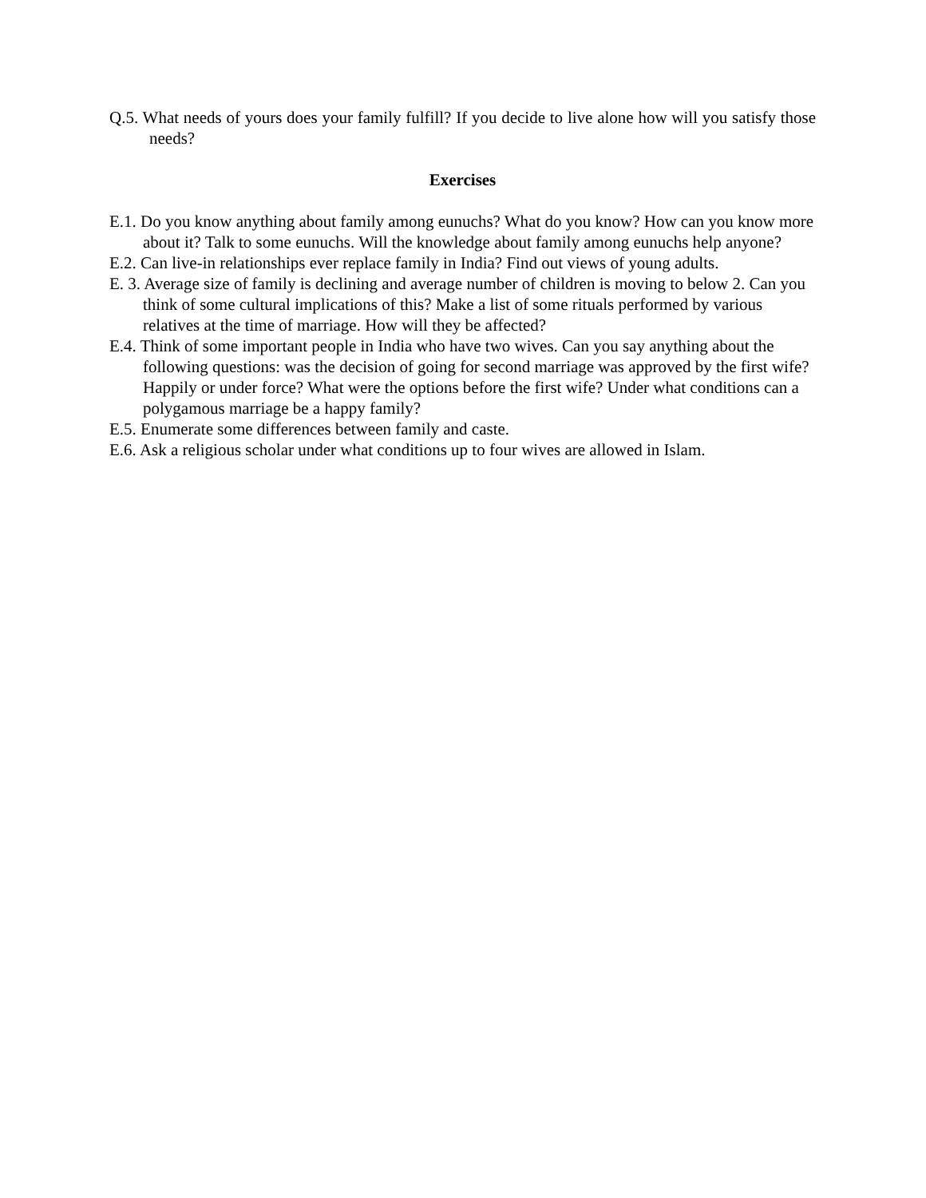Q.5. What needs of yours does your family fulfill? If you decide to live alone how will you satisfy those needs?
Exercises
E.1. Do you know anything about family among eunuchs? What do you know? How can you know more about it? Talk to some eunuchs. Will the knowledge about family among eunuchs help anyone?
E.2. Can live-in relationships ever replace family in India? Find out views of young adults.
E. 3. Average size of family is declining and average number of children is moving to below 2. Can you think of some cultural implications of this? Make a list of some rituals performed by various relatives at the time of marriage. How will they be affected?
E.4. Think of some important people in India who have two wives. Can you say anything about the following questions: was the decision of going for second marriage was approved by the first wife? Happily or under force? What were the options before the first wife? Under what conditions can a polygamous marriage be a happy family?
E.5. Enumerate some differences between family and caste.
E.6. Ask a religious scholar under what conditions up to four wives are allowed in Islam.